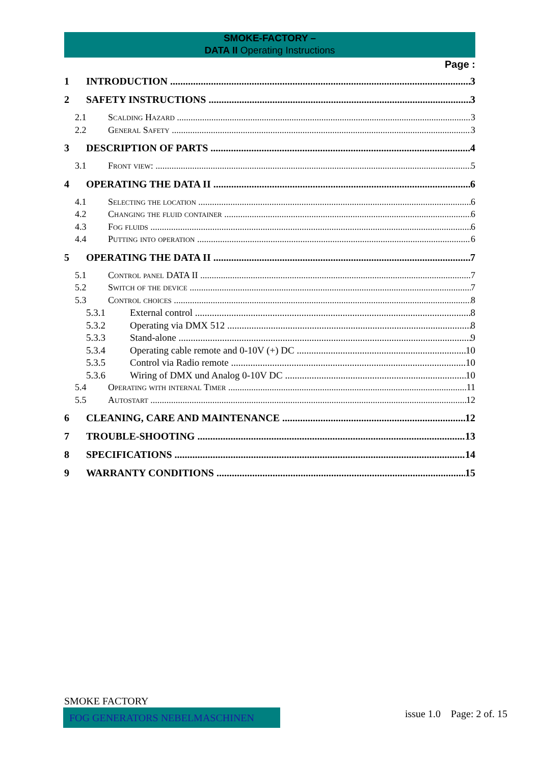SMOKE-FACTORY –
DATA II Operating Instructions
Page :
1 INTRODUCTION 3
2 SAFETY INSTRUCTIONS 3
2.1 Scalding Hazard 3
2.2 General Safety 3
3 DESCRIPTION OF PARTS 4
3.1 Front view: 5
4 OPERATING THE DATA II 6
4.1 Selecting the location 6
4.2 Changing the fluid container 6
4.3 Fog fluids 6
4.4 Putting into operation 6
5 OPERATING THE DATA II 7
5.1 Control panel DATA II 7
5.2 Switch of the device 7
5.3 Control choices 8
5.3.1 External control 8
5.3.2 Operating via DMX 512 8
5.3.3 Stand-alone 9
5.3.4 Operating cable remote and 0-10V (+) DC 10
5.3.5 Control via Radio remote 10
5.3.6 Wiring of DMX und Analog 0-10V DC 10
5.4 Operating with internal Timer 11
5.5 Autostart 12
6 CLEANING, CARE AND MAINTENANCE 12
7 TROUBLE-SHOOTING 13
8 SPECIFICATIONS 14
9 WARRANTY CONDITIONS 15
SMOKE FACTORY
FOG GENERATORS NEBELMASCHINEN issue 1.0 Page: 2 of. 15